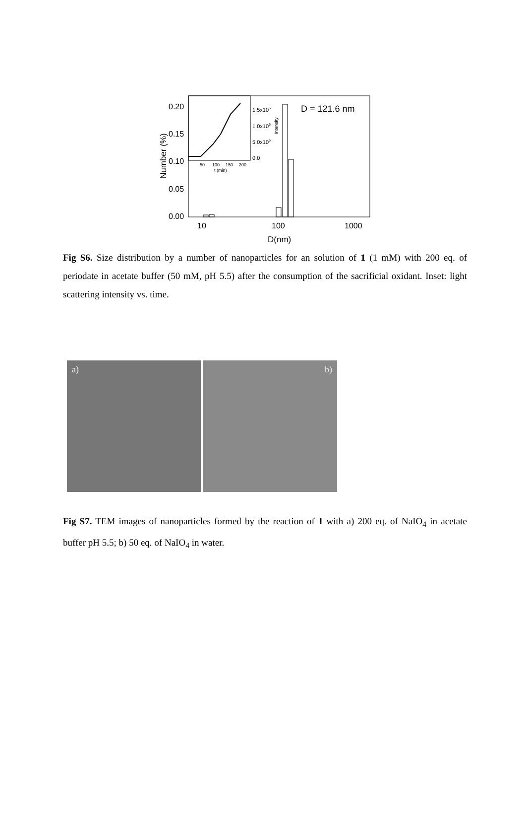0.20
0.15
0.10
0.05
0.00
Number (%)
10
100
1000
D(nm)
D = 121.6 nm
1.5x106
1.0x106
5.0x105
0.0
Intensity
50
100
150
200
t (min)
Fig S6. Size distribution by a number of nanoparticles for an solution of 1 (1 mM) with 200 eq. of periodate in acetate buffer (50 mM, pH 5.5) after the consumption of the sacrificial oxidant. Inset: light scattering intensity vs. time.
a)
b)
Fig S7. TEM images of nanoparticles formed by the reaction of 1 with a) 200 eq. of NaIO<sub>4</sub> in acetate buffer pH 5.5; b) 50 eq. of NaIO<sub>4</sub> in water.